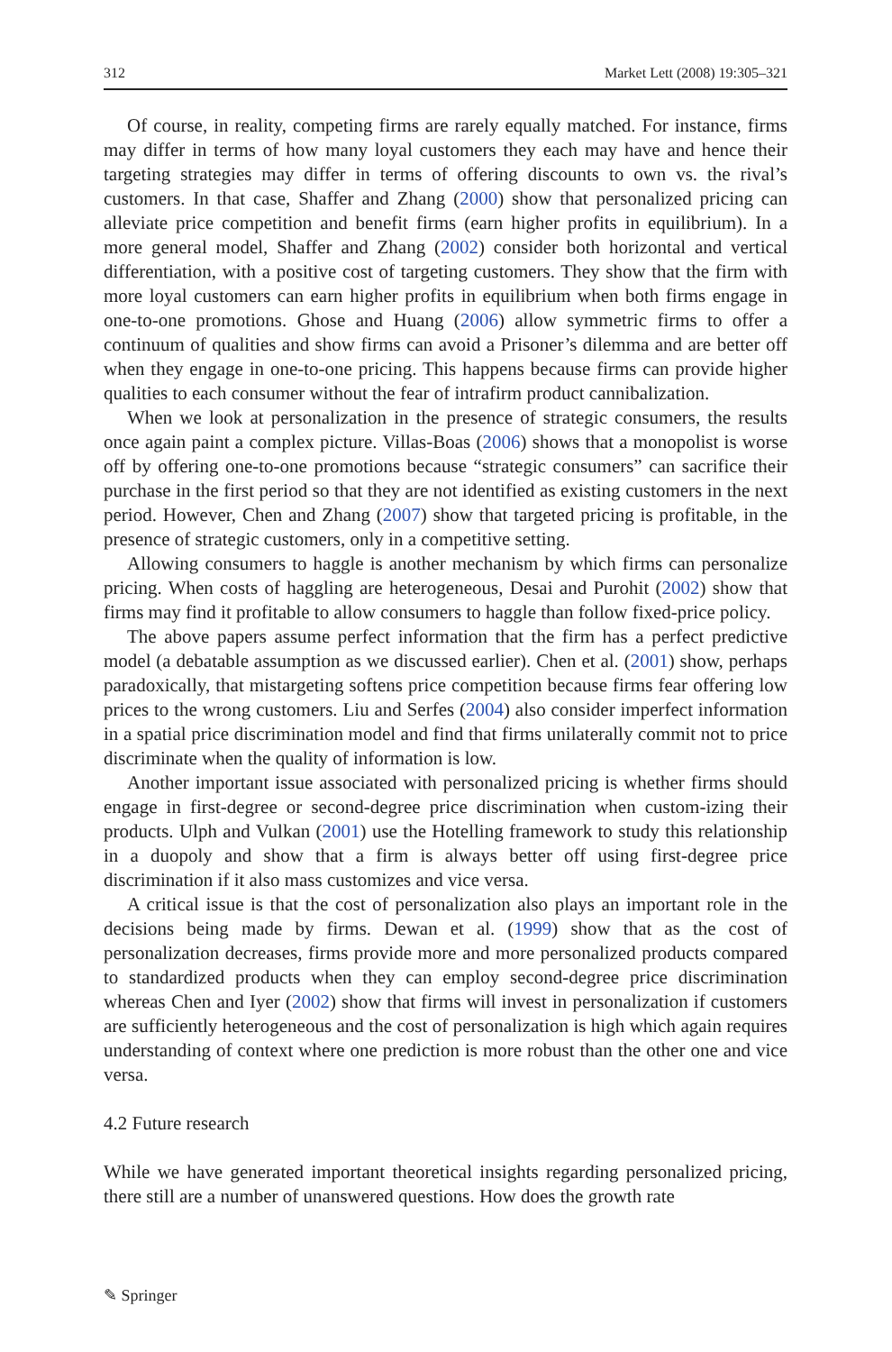312 Market Lett (2008) 19:305–321
Of course, in reality, competing firms are rarely equally matched. For instance, firms may differ in terms of how many loyal customers they each may have and hence their targeting strategies may differ in terms of offering discounts to own vs. the rival’s customers. In that case, Shaffer and Zhang (2000) show that personalized pricing can alleviate price competition and benefit firms (earn higher profits in equilibrium). In a more general model, Shaffer and Zhang (2002) consider both horizontal and vertical differentiation, with a positive cost of targeting customers. They show that the firm with more loyal customers can earn higher profits in equilibrium when both firms engage in one-to-one promotions. Ghose and Huang (2006) allow symmetric firms to offer a continuum of qualities and show firms can avoid a Prisoner’s dilemma and are better off when they engage in one-to-one pricing. This happens because firms can provide higher qualities to each consumer without the fear of intrafirm product cannibalization.
When we look at personalization in the presence of strategic consumers, the results once again paint a complex picture. Villas-Boas (2006) shows that a monopolist is worse off by offering one-to-one promotions because “strategic consumers” can sacrifice their purchase in the first period so that they are not identified as existing customers in the next period. However, Chen and Zhang (2007) show that targeted pricing is profitable, in the presence of strategic customers, only in a competitive setting.
Allowing consumers to haggle is another mechanism by which firms can personalize pricing. When costs of haggling are heterogeneous, Desai and Purohit (2002) show that firms may find it profitable to allow consumers to haggle than follow fixed-price policy.
The above papers assume perfect information that the firm has a perfect predictive model (a debatable assumption as we discussed earlier). Chen et al. (2001) show, perhaps paradoxically, that mistargeting softens price competition because firms fear offering low prices to the wrong customers. Liu and Serfes (2004) also consider imperfect information in a spatial price discrimination model and find that firms unilaterally commit not to price discriminate when the quality of information is low.
Another important issue associated with personalized pricing is whether firms should engage in first-degree or second-degree price discrimination when custom-izing their products. Ulph and Vulkan (2001) use the Hotelling framework to study this relationship in a duopoly and show that a firm is always better off using first-degree price discrimination if it also mass customizes and vice versa.
A critical issue is that the cost of personalization also plays an important role in the decisions being made by firms. Dewan et al. (1999) show that as the cost of personalization decreases, firms provide more and more personalized products compared to standardized products when they can employ second-degree price discrimination whereas Chen and Iyer (2002) show that firms will invest in personalization if customers are sufficiently heterogeneous and the cost of personalization is high which again requires understanding of context where one prediction is more robust than the other one and vice versa.
4.2 Future research
While we have generated important theoretical insights regarding personalized pricing, there still are a number of unanswered questions. How does the growth rate
✎ Springer